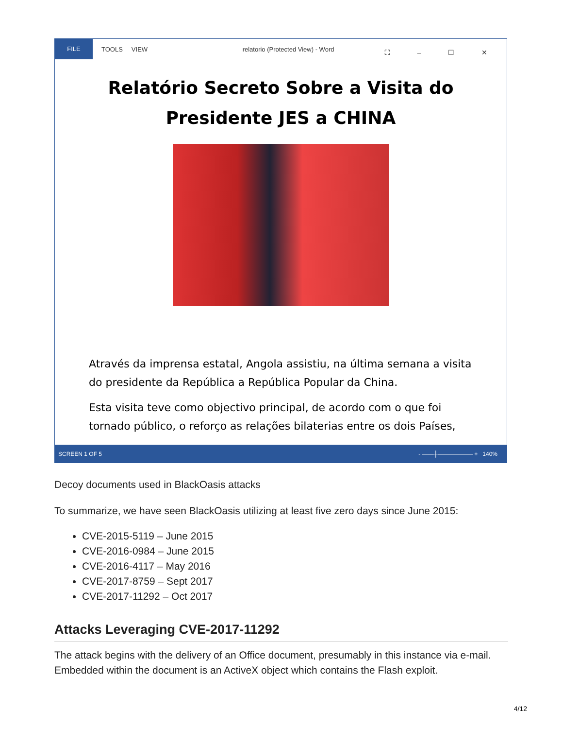FILE
TOOLS VIEW
relatorio (Protected View) - Word
⛶ – ☐ ✕
Relatório Secreto Sobre a Visita do
Presidente JES a CHINA
Através da imprensa estatal, Angola assistiu, na última semana a visita do presidente da República a República Popular da China.
Esta visita teve como objectivo principal, de acordo com o que foi tornado público, o reforço as relações bilaterias entre os dois Países,
SCREEN 1 OF 5 - ——┼—————— + 140%
Decoy documents used in BlackOasis attacks
To summarize, we have seen BlackOasis utilizing at least five zero days since June 2015:
CVE-2015-5119 – June 2015
CVE-2016-0984 – June 2015
CVE-2016-4117 – May 2016
CVE-2017-8759 – Sept 2017
CVE-2017-11292 – Oct 2017
Attacks Leveraging CVE-2017-11292
The attack begins with the delivery of an Office document, presumably in this instance via e-mail. Embedded within the document is an ActiveX object which contains the Flash exploit.
4/12